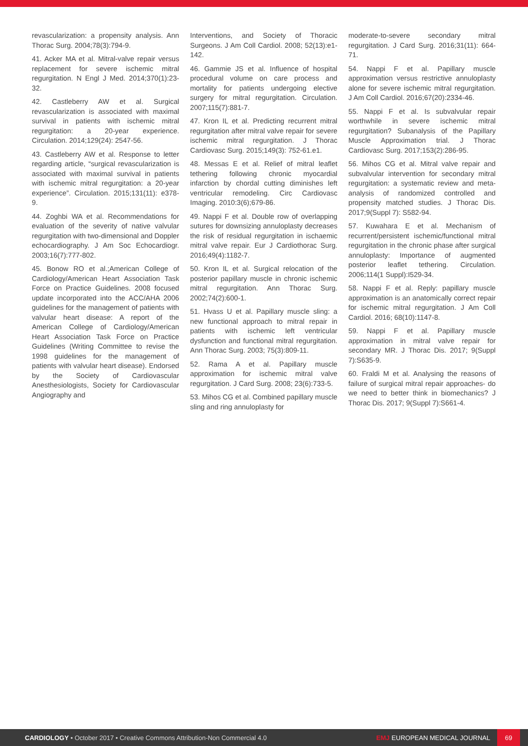revascularization: a propensity analysis. Ann Thorac Surg. 2004;78(3):794-9.
41. Acker MA et al. Mitral-valve repair versus replacement for severe ischemic mitral regurgitation. N Engl J Med. 2014;370(1):23-32.
42. Castleberry AW et al. Surgical revascularization is associated with maximal survival in patients with ischemic mitral regurgitation: a 20-year experience. Circulation. 2014;129(24): 2547-56.
43. Castleberry AW et al. Response to letter regarding article, “surgical revascularization is associated with maximal survival in patients with ischemic mitral regurgitation: a 20-year experience”. Circulation. 2015;131(11): e378-9.
44. Zoghbi WA et al. Recommendations for evaluation of the severity of native valvular regurgitation with two-dimensional and Doppler echocardiography. J Am Soc Echocardiogr. 2003;16(7):777-802.
45. Bonow RO et al.;American College of Cardiology/American Heart Association Task Force on Practice Guidelines. 2008 focused update incorporated into the ACC/AHA 2006 guidelines for the management of patients with valvular heart disease: A report of the American College of Cardiology/American Heart Association Task Force on Practice Guidelines (Writing Committee to revise the 1998 guidelines for the management of patients with valvular heart disease). Endorsed by the Society of Cardiovascular Anesthesiologists, Society for Cardiovascular Angiography and
Interventions, and Society of Thoracic Surgeons. J Am Coll Cardiol. 2008; 52(13):e1-142.
46. Gammie JS et al. Influence of hospital procedural volume on care process and mortality for patients undergoing elective surgery for mitral regurgitation. Circulation. 2007;115(7):881-7.
47. Kron IL et al. Predicting recurrent mitral regurgitation after mitral valve repair for severe ischemic mitral regurgitation. J Thorac Cardiovasc Surg. 2015;149(3): 752-61.e1.
48. Messas E et al. Relief of mitral leaflet tethering following chronic myocardial infarction by chordal cutting diminishes left ventricular remodeling. Circ Cardiovasc Imaging. 2010:3(6);679-86.
49. Nappi F et al. Double row of overlapping sutures for downsizing annuloplasty decreases the risk of residual regurgitation in ischaemic mitral valve repair. Eur J Cardiothorac Surg. 2016;49(4):1182-7.
50. Kron IL et al. Surgical relocation of the posterior papillary muscle in chronic ischemic mitral regurgitation. Ann Thorac Surg. 2002;74(2):600-1.
51. Hvass U et al. Papillary muscle sling: a new functional approach to mitral repair in patients with ischemic left ventricular dysfunction and functional mitral regurgitation. Ann Thorac Surg. 2003; 75(3):809-11.
52. Rama A et al. Papillary muscle approximation for ischemic mitral valve regurgitation. J Card Surg. 2008; 23(6):733-5.
53. Mihos CG et al. Combined papillary muscle sling and ring annuloplasty for
moderate-to-severe secondary mitral regurgitation. J Card Surg. 2016;31(11): 664-71.
54. Nappi F et al. Papillary muscle approximation versus restrictive annuloplasty alone for severe ischemic mitral regurgitation. J Am Coll Cardiol. 2016;67(20):2334-46.
55. Nappi F et al. Is subvalvular repair worthwhile in severe ischemic mitral regurgitation? Subanalysis of the Papillary Muscle Approximation trial. J Thorac Cardiovasc Surg. 2017;153(2):286-95.
56. Mihos CG et al. Mitral valve repair and subvalvular intervention for secondary mitral regurgitation: a systematic review and meta-analysis of randomized controlled and propensity matched studies. J Thorac Dis. 2017;9(Suppl 7): S582-94.
57. Kuwahara E et al. Mechanism of recurrent/persistent ischemic/functional mitral regurgitation in the chronic phase after surgical annuloplasty: Importance of augmented posterior leaflet tethering. Circulation. 2006;114(1 Suppl):I529-34.
58. Nappi F et al. Reply: papillary muscle approximation is an anatomically correct repair for ischemic mitral regurgitation. J Am Coll Cardiol. 2016; 68(10):1147-8.
59. Nappi F et al. Papillary muscle approximation in mitral valve repair for secondary MR. J Thorac Dis. 2017; 9(Suppl 7):S635-9.
60. Fraldi M et al. Analysing the reasons of failure of surgical mitral repair approaches- do we need to better think in biomechanics? J Thorac Dis. 2017; 9(Suppl 7):S661-4.
CARDIOLOGY • October 2017 • Creative Commons Attribution-Non Commercial 4.0
EMJ EUROPEAN MEDICAL JOURNAL
69